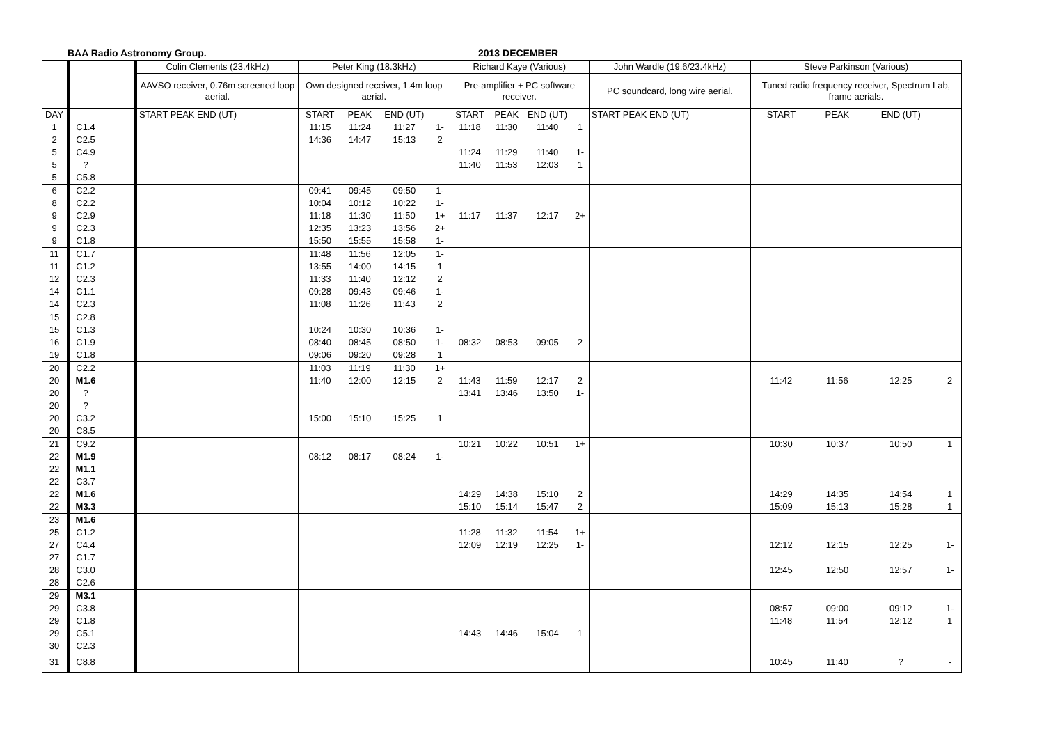BAA Radio Astronomy Group. 2013 DECEMBER
| | | | Colin Clements (23.4kHz) | Peter King (18.3kHz) | | | | Richard Kaye (Various) | | | | John Wardle (19.6/23.4kHz) | Steve Parkinson (Various) | | | |
| | | | AAVSO receiver, 0.76m screened loop aerial. | Own designed receiver, 1.4m loop aerial. | | | | Pre-amplifier + PC software receiver. | | | | PC soundcard, long wire aerial. | Tuned radio frequency receiver, Spectrum Lab, frame aerials. | | | |
| DAY | | | START PEAK END (UT) | START | PEAK | END (UT) | | START | PEAK | END (UT) | | START PEAK END (UT) | START | PEAK | END (UT) | |
| 1 | C1.4 | | | 11:15 | 11:24 | 11:27 | 1- | 11:18 | 11:30 | 11:40 | 1 | | | | | |
| 2 | C2.5 | | | 14:36 | 14:47 | 15:13 | 2 | | | | | | | | | |
| 5 | C4.9 | | | | | | | 11:24 | 11:29 | 11:40 | 1- | | | | | |
| 5 | ? | | | | | | | 11:40 | 11:53 | 12:03 | 1 | | | | | |
| 5 | C5.8 | | | | | | | | | | | | | | | |
| 6 | C2.2 | | | 09:41 | 09:45 | 09:50 | 1- | | | | | | | | | |
| 8 | C2.2 | | | 10:04 | 10:12 | 10:22 | 1- | | | | | | | | | |
| 9 | C2.9 | | | 11:18 | 11:30 | 11:50 | 1+ | 11:17 | 11:37 | 12:17 | 2+ | | | | | |
| 9 | C2.3 | | | 12:35 | 13:23 | 13:56 | 2+ | | | | | | | | | |
| 9 | C1.8 | | | 15:50 | 15:55 | 15:58 | 1- | | | | | | | | | |
| 11 | C1.7 | | | 11:48 | 11:56 | 12:05 | 1- | | | | | | | | | |
| 11 | C1.2 | | | 13:55 | 14:00 | 14:15 | 1 | | | | | | | | | |
| 12 | C2.3 | | | 11:33 | 11:40 | 12:12 | 2 | | | | | | | | | |
| 14 | C1.1 | | | 09:28 | 09:43 | 09:46 | 1- | | | | | | | | | |
| 14 | C2.3 | | | 11:08 | 11:26 | 11:43 | 2 | | | | | | | | | |
| 15 | C2.8 | | | | | | | | | | | | | | | |
| 15 | C1.3 | | | 10:24 | 10:30 | 10:36 | 1- | | | | | | | | | |
| 16 | C1.9 | | | 08:40 | 08:45 | 08:50 | 1- | 08:32 | 08:53 | 09:05 | 2 | | | | | |
| 19 | C1.8 | | | 09:06 | 09:20 | 09:28 | 1 | | | | | | | | | |
| 20 | C2.2 | | | 11:03 | 11:19 | 11:30 | 1+ | | | | | | | | | |
| 20 | M1.6 | | | 11:40 | 12:00 | 12:15 | 2 | 11:43 | 11:59 | 12:17 | 2 | | 11:42 | 11:56 | 12:25 | 2 |
| 20 | ? | | | | | | | 13:41 | 13:46 | 13:50 | 1- | | | | | |
| 20 | ? | | | | | | | | | | | | | | | |
| 20 | C3.2 | | | 15:00 | 15:10 | 15:25 | 1 | | | | | | | | | |
| 20 | C8.5 | | | | | | | | | | | | | | | |
| 21 | C9.2 | | | | | | | 10:21 | 10:22 | 10:51 | 1+ | | 10:30 | 10:37 | 10:50 | 1 |
| 22 | M1.9 | | | 08:12 | 08:17 | 08:24 | 1- | | | | | | | | | |
| 22 | M1.1 | | | | | | | | | | | | | | | |
| 22 | C3.7 | | | | | | | | | | | | | | | |
| 22 | M1.6 | | | | | | | 14:29 | 14:38 | 15:10 | 2 | | 14:29 | 14:35 | 14:54 | 1 |
| 22 | M3.3 | | | | | | | 15:10 | 15:14 | 15:47 | 2 | | 15:09 | 15:13 | 15:28 | 1 |
| 23 | M1.6 | | | | | | | | | | | | | | | |
| 25 | C1.2 | | | | | | | 11:28 | 11:32 | 11:54 | 1+ | | | | | |
| 27 | C4.4 | | | | | | | 12:09 | 12:19 | 12:25 | 1- | | 12:12 | 12:15 | 12:25 | 1- |
| 27 | C1.7 | | | | | | | | | | | | | | | |
| 28 | C3.0 | | | | | | | | | | | | 12:45 | 12:50 | 12:57 | 1- |
| 28 | C2.6 | | | | | | | | | | | | | | | |
| 29 | M3.1 | | | | | | | | | | | | | | | |
| 29 | C3.8 | | | | | | | | | | | | 08:57 | 09:00 | 09:12 | 1- |
| 29 | C1.8 | | | | | | | | | | | | 11:48 | 11:54 | 12:12 | 1 |
| 29 | C5.1 | | | | | | | 14:43 | 14:46 | 15:04 | 1 | | | | | |
| 30 | C2.3 | | | | | | | | | | | | | | | |
| 31 | C8.8 | | | | | | | | | | | | 10:45 | 11:40 | ? | - |